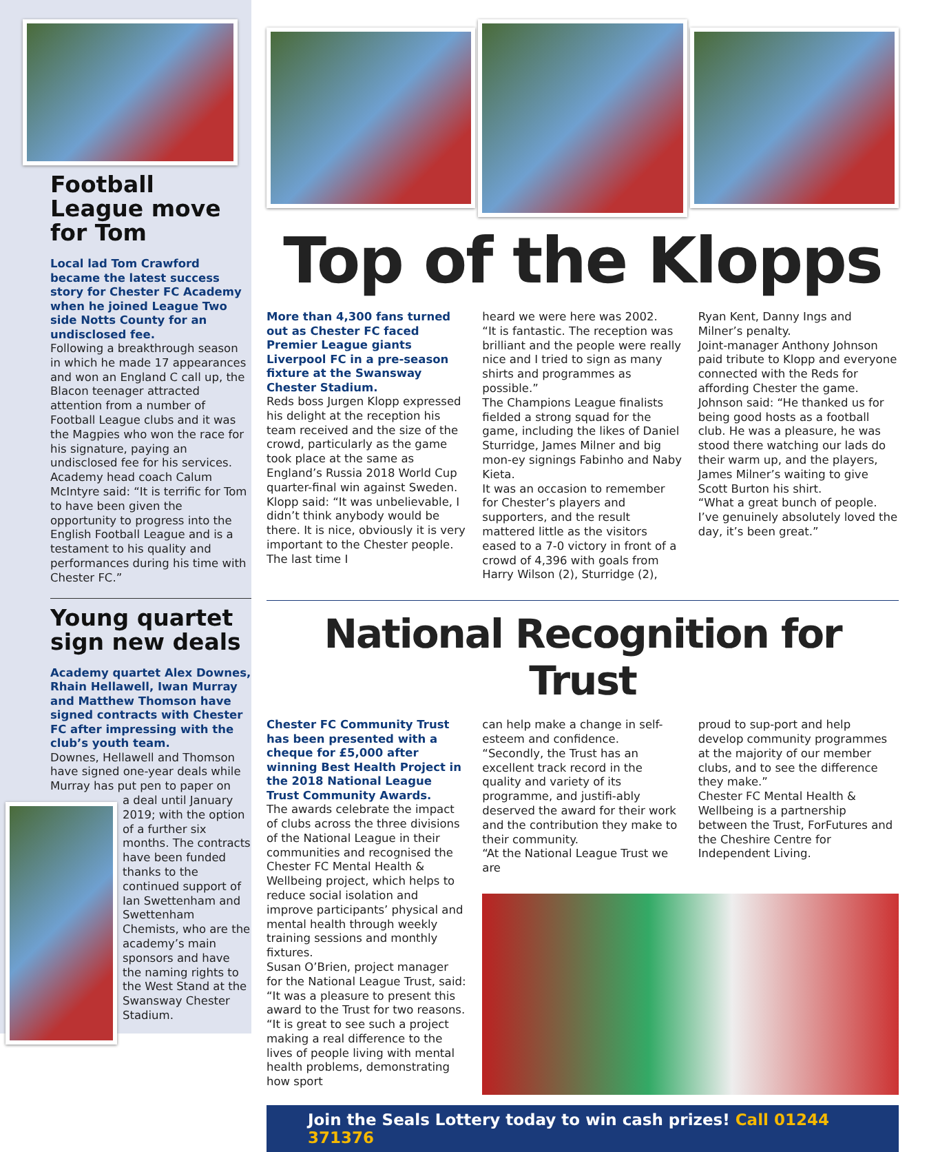Football League move for Tom
Local lad Tom Crawford became the latest success story for Chester FC Academy when he joined League Two side Notts County for an undisclosed fee.
Following a breakthrough season in which he made 17 appearances and won an England C call up, the Blacon teenager attracted attention from a number of Football League clubs and it was the Magpies who won the race for his signature, paying an undisclosed fee for his services. Academy head coach Calum McIntyre said: “It is terrific for Tom to have been given the opportunity to progress into the English Football League and is a testament to his quality and performances during his time with Chester FC.”
Young quartet sign new deals
Academy quartet Alex Downes, Rhain Hellawell, Iwan Murray and Matthew Thomson have signed contracts with Chester FC after impressing with the club’s youth team.
Downes, Hellawell and Thomson have signed one-year deals while Murray has put pen to paper on
a deal until January 2019; with the option of a further six months. The contracts have been funded thanks to the continued support of Ian Swettenham and Swettenham Chemists, who are the academy’s main sponsors and have the naming rights to the West Stand at the Swansway Chester Stadium.
Top of the Klopps
More than 4,300 fans turned out as Chester FC faced Premier League giants Liverpool FC in a pre-season fixture at the Swansway Chester Stadium.
Reds boss Jurgen Klopp expressed his delight at the reception his team received and the size of the crowd, particularly as the game took place at the same as England’s Russia 2018 World Cup quarter-final win against Sweden.
Klopp said: “It was unbelievable, I didn’t think anybody would be there. It is nice, obviously it is very important to the Chester people. The last time I
heard we were here was 2002.
“It is fantastic. The reception was brilliant and the people were really nice and I tried to sign as many shirts and programmes as possible.”
The Champions League finalists fielded a strong squad for the game, including the likes of Daniel Sturridge, James Milner and big mon-ey signings Fabinho and Naby Kieta.
It was an occasion to remember for Chester’s players and supporters, and the result mattered little as the visitors eased to a 7-0 victory in front of a crowd of 4,396 with goals from Harry Wilson (2), Sturridge (2),
Ryan Kent, Danny Ings and Milner’s penalty.
Joint-manager Anthony Johnson paid tribute to Klopp and everyone connected with the Reds for affording Chester the game.
Johnson said: “He thanked us for being good hosts as a football club. He was a pleasure, he was stood there watching our lads do their warm up, and the players, James Milner’s waiting to give Scott Burton his shirt.
“What a great bunch of people. I’ve genuinely absolutely loved the day, it’s been great.”
National Recognition for Trust
Chester FC Community Trust has been presented with a cheque for £5,000 after winning Best Health Project in the 2018 National League Trust Community Awards.
The awards celebrate the impact of clubs across the three divisions of the National League in their communities and recognised the Chester FC Mental Health & Wellbeing project, which helps to reduce social isolation and improve participants’ physical and mental health through weekly training sessions and monthly fixtures.
Susan O’Brien, project manager for the National League Trust, said: “It was a pleasure to present this award to the Trust for two reasons.
“It is great to see such a project making a real difference to the lives of people living with mental health problems, demonstrating how sport
can help make a change in self-esteem and confidence.
“Secondly, the Trust has an excellent track record in the quality and variety of its programme, and justifi-ably deserved the award for their work and the contribution they make to their community.
“At the National League Trust we are
proud to sup-port and help develop community programmes at the majority of our member clubs, and to see the difference they make.”
Chester FC Mental Health & Wellbeing is a partnership between the Trust, ForFutures and the Cheshire Centre for Independent Living.
Join the Seals Lottery today to win cash prizes! Call 01244 371376